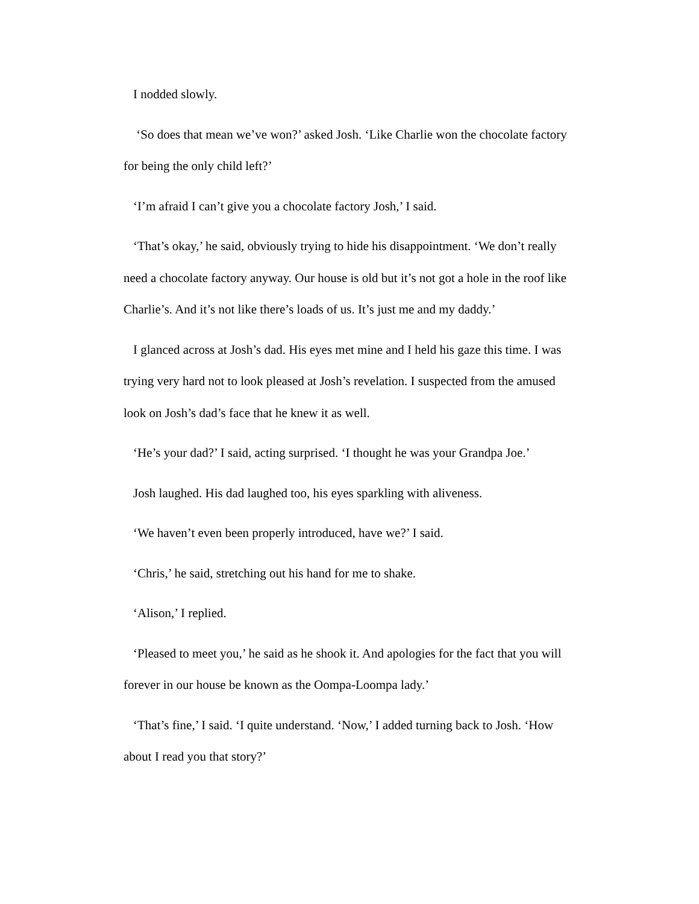I nodded slowly.
‘So does that mean we’ve won?’ asked Josh. ‘Like Charlie won the chocolate factory for being the only child left?’
‘I’m afraid I can’t give you a chocolate factory Josh,’ I said.
‘That’s okay,’ he said, obviously trying to hide his disappointment. ‘We don’t really need a chocolate factory anyway. Our house is old but it’s not got a hole in the roof like Charlie’s. And it’s not like there’s loads of us. It’s just me and my daddy.’
I glanced across at Josh’s dad. His eyes met mine and I held his gaze this time. I was trying very hard not to look pleased at Josh’s revelation. I suspected from the amused look on Josh’s dad’s face that he knew it as well.
‘He’s your dad?’ I said, acting surprised. ‘I thought he was your Grandpa Joe.’
Josh laughed. His dad laughed too, his eyes sparkling with aliveness.
‘We haven’t even been properly introduced, have we?’ I said.
‘Chris,’ he said, stretching out his hand for me to shake.
‘Alison,’ I replied.
‘Pleased to meet you,’ he said as he shook it. And apologies for the fact that you will forever in our house be known as the Oompa-Loompa lady.’
‘That’s fine,’ I said. ‘I quite understand. ‘Now,’ I added turning back to Josh. ‘How about I read you that story?’